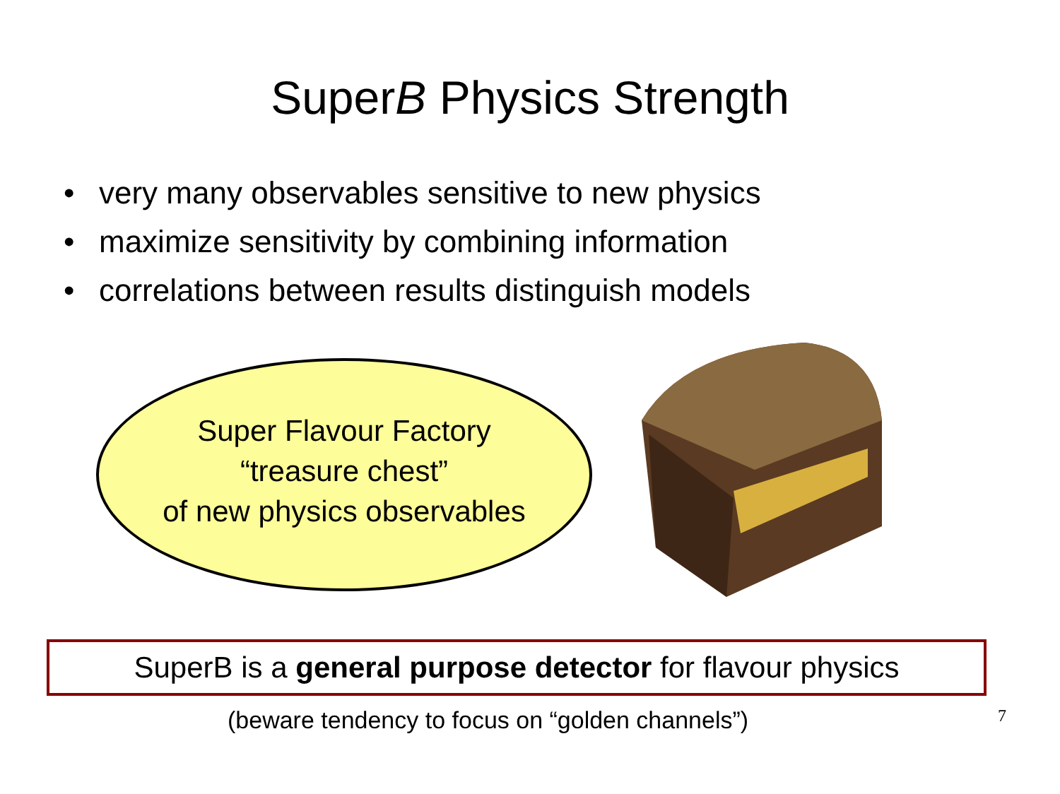SuperB Physics Strength
• very many observables sensitive to new physics
• maximize sensitivity by combining information
• correlations between results distinguish models
Super Flavour Factory
“treasure chest”
of new physics observables
SuperB is a general purpose detector for flavour physics
(beware tendency to focus on “golden channels”)
7